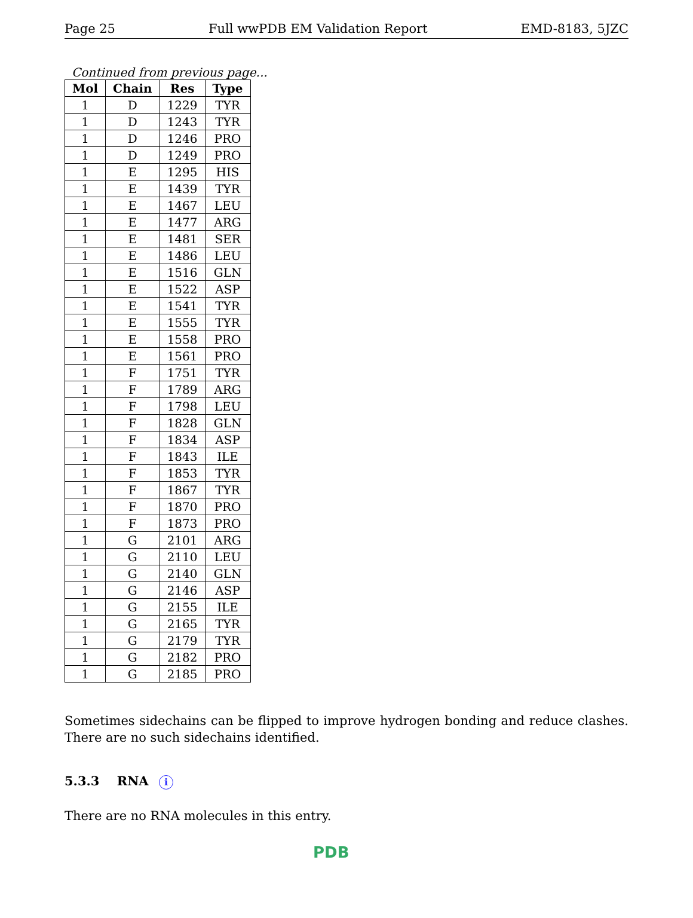Page 25 Full wwPDB EM Validation Report EMD-8183, 5JZC
Continued from previous page...
| Mol | Chain | Res | Type |
| --- | --- | --- | --- |
| 1 | D | 1229 | TYR |
| 1 | D | 1243 | TYR |
| 1 | D | 1246 | PRO |
| 1 | D | 1249 | PRO |
| 1 | E | 1295 | HIS |
| 1 | E | 1439 | TYR |
| 1 | E | 1467 | LEU |
| 1 | E | 1477 | ARG |
| 1 | E | 1481 | SER |
| 1 | E | 1486 | LEU |
| 1 | E | 1516 | GLN |
| 1 | E | 1522 | ASP |
| 1 | E | 1541 | TYR |
| 1 | E | 1555 | TYR |
| 1 | E | 1558 | PRO |
| 1 | E | 1561 | PRO |
| 1 | F | 1751 | TYR |
| 1 | F | 1789 | ARG |
| 1 | F | 1798 | LEU |
| 1 | F | 1828 | GLN |
| 1 | F | 1834 | ASP |
| 1 | F | 1843 | ILE |
| 1 | F | 1853 | TYR |
| 1 | F | 1867 | TYR |
| 1 | F | 1870 | PRO |
| 1 | F | 1873 | PRO |
| 1 | G | 2101 | ARG |
| 1 | G | 2110 | LEU |
| 1 | G | 2140 | GLN |
| 1 | G | 2146 | ASP |
| 1 | G | 2155 | ILE |
| 1 | G | 2165 | TYR |
| 1 | G | 2179 | TYR |
| 1 | G | 2182 | PRO |
| 1 | G | 2185 | PRO |
Sometimes sidechains can be flipped to improve hydrogen bonding and reduce clashes. There are no such sidechains identified.
5.3.3 RNA i
There are no RNA molecules in this entry.
PDB